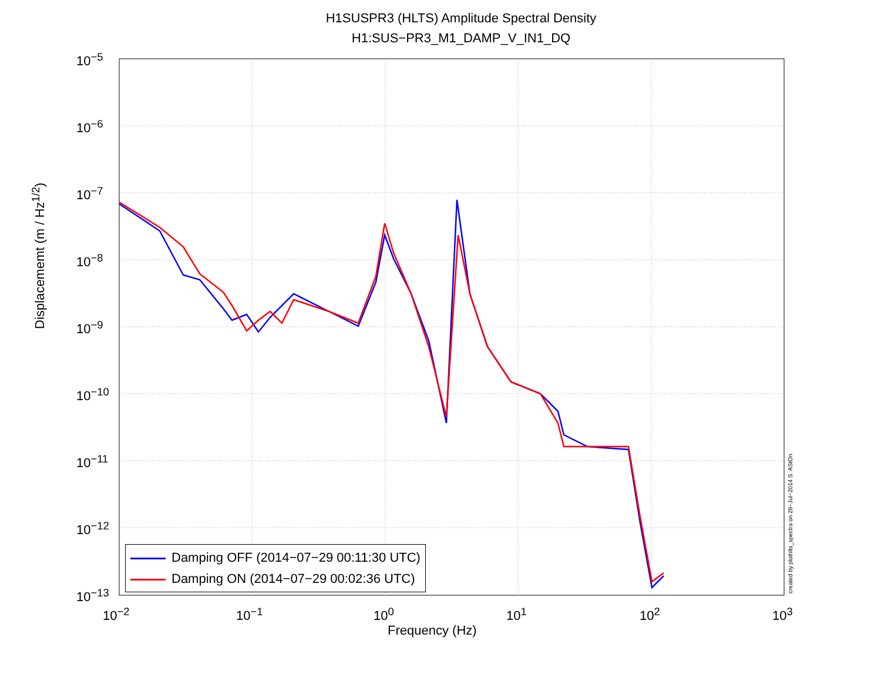H1SUSPR3 (HLTS) Amplitude Spectral Density
H1:SUS−PR3_M1_DAMP_V_IN1_DQ
10<sup>−5</sup>
10<sup>−6</sup>
10<sup>−7</sup>
10<sup>−8</sup>
10<sup>−9</sup>
10<sup>−10</sup>
10<sup>−11</sup>
10<sup>−12</sup>
10<sup>−13</sup>
10<sup>−2</sup> 10<sup>−1</sup> 10<sup>0</sup> 10<sup>1</sup> 10<sup>2</sup> 10<sup>3</sup>
Displacememt (m / Hz<sup>1/2</sup>)
Frequency (Hz)
created by plothlts_spectra on 28−Jul−2014 S. AStOn
Damping OFF (2014−07−29 00:11:30 UTC)
Damping ON (2014−07−29 00:02:36 UTC)